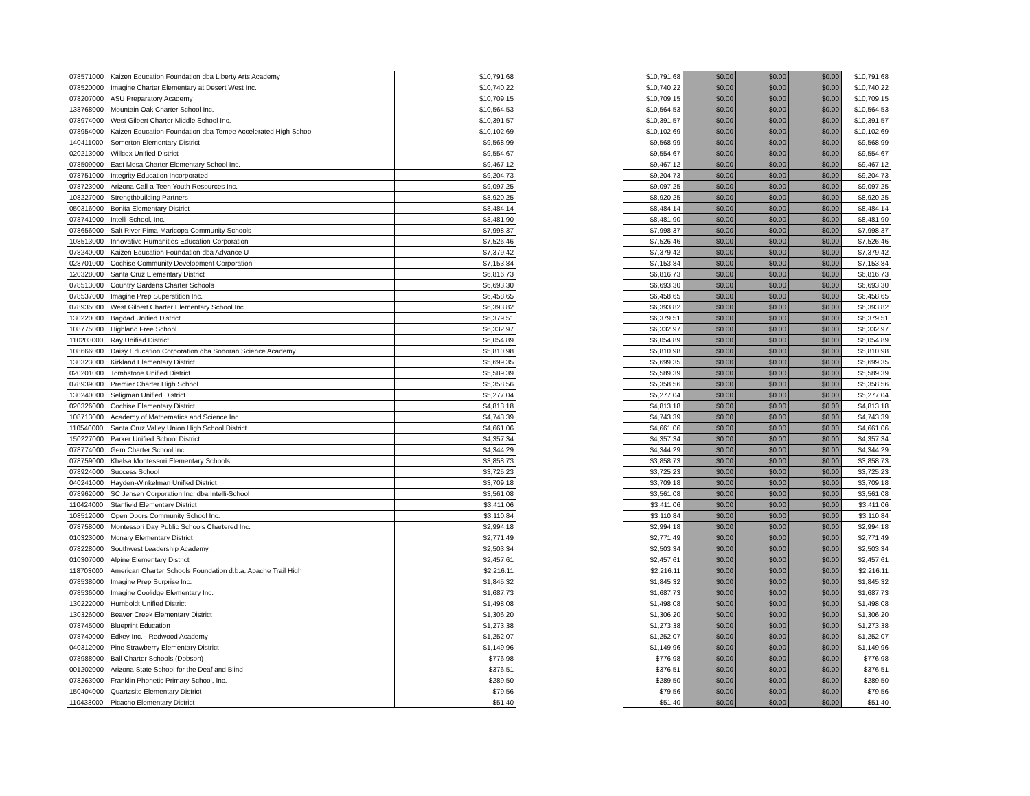| 078571000 | Kaizen Education Foundation dba Liberty Arts Academy | $10,791.68 |
| 078520000 | Imagine Charter Elementary at Desert West Inc. | $10,740.22 |
| 078207000 | ASU Preparatory Academy | $10,709.15 |
| 138768000 | Mountain Oak Charter School Inc. | $10,564.53 |
| 078974000 | West Gilbert Charter Middle School Inc. | $10,391.57 |
| 078954000 | Kaizen Education Foundation dba Tempe Accelerated High Schoo | $10,102.69 |
| 140411000 | Somerton Elementary District | $9,568.99 |
| 020213000 | Willcox Unified District | $9,554.67 |
| 078509000 | East Mesa Charter Elementary School Inc. | $9,467.12 |
| 078751000 | Integrity Education Incorporated | $9,204.73 |
| 078723000 | Arizona Call-a-Teen Youth Resources Inc. | $9,097.25 |
| 108227000 | Strengthbuilding Partners | $8,920.25 |
| 050316000 | Bonita Elementary District | $8,484.14 |
| 078741000 | Intelli-School, Inc. | $8,481.90 |
| 078656000 | Salt River Pima-Maricopa Community Schools | $7,998.37 |
| 108513000 | Innovative Humanities Education Corporation | $7,526.46 |
| 078240000 | Kaizen Education Foundation dba Advance U | $7,379.42 |
| 028701000 | Cochise Community Development Corporation | $7,153.84 |
| 120328000 | Santa Cruz Elementary District | $6,816.73 |
| 078513000 | Country Gardens Charter Schools | $6,693.30 |
| 078537000 | Imagine Prep Superstition Inc. | $6,458.65 |
| 078935000 | West Gilbert Charter Elementary School Inc. | $6,393.82 |
| 130220000 | Bagdad Unified District | $6,379.51 |
| 108775000 | Highland Free School | $6,332.97 |
| 110203000 | Ray Unified District | $6,054.89 |
| 108666000 | Daisy Education Corporation dba Sonoran Science Academy | $5,810.98 |
| 130323000 | Kirkland Elementary District | $5,699.35 |
| 020201000 | Tombstone Unified District | $5,589.39 |
| 078939000 | Premier Charter High School | $5,358.56 |
| 130240000 | Seligman Unified District | $5,277.04 |
| 020326000 | Cochise Elementary District | $4,813.18 |
| 108713000 | Academy of Mathematics and Science Inc. | $4,743.39 |
| 110540000 | Santa Cruz Valley Union High School District | $4,661.06 |
| 150227000 | Parker Unified School District | $4,357.34 |
| 078774000 | Gem Charter School Inc. | $4,344.29 |
| 078759000 | Khalsa Montessori Elementary Schools | $3,858.73 |
| 078924000 | Success School | $3,725.23 |
| 040241000 | Hayden-Winkelman Unified District | $3,709.18 |
| 078962000 | SC Jensen Corporation Inc. dba Intelli-School | $3,561.08 |
| 110424000 | Stanfield Elementary District | $3,411.06 |
| 108512000 | Open Doors Community School Inc. | $3,110.84 |
| 078758000 | Montessori Day Public Schools Chartered Inc. | $2,994.18 |
| 010323000 | Mcnary Elementary District | $2,771.49 |
| 078228000 | Southwest Leadership Academy | $2,503.34 |
| 010307000 | Alpine Elementary District | $2,457.61 |
| 118703000 | American Charter Schools Foundation d.b.a. Apache Trail High | $2,216.11 |
| 078538000 | Imagine Prep Surprise Inc. | $1,845.32 |
| 078536000 | Imagine Coolidge Elementary Inc. | $1,687.73 |
| 130222000 | Humboldt Unified District | $1,498.08 |
| 130326000 | Beaver Creek Elementary District | $1,306.20 |
| 078745000 | Blueprint Education | $1,273.38 |
| 078740000 | Edkey Inc. - Redwood Academy | $1,252.07 |
| 040312000 | Pine Strawberry Elementary District | $1,149.96 |
| 078988000 | Ball Charter Schools (Dobson) | $776.98 |
| 001202000 | Arizona State School for the Deaf and Blind | $376.51 |
| 078263000 | Franklin Phonetic Primary School, Inc. | $289.50 |
| 150404000 | Quartzsite Elementary District | $79.56 |
| 110433000 | Picacho Elementary District | $51.40 |
| $10,791.68 | $0.00 | $0.00 | $0.00 | $10,791.68 |
| $10,740.22 | $0.00 | $0.00 | $0.00 | $10,740.22 |
| $10,709.15 | $0.00 | $0.00 | $0.00 | $10,709.15 |
| $10,564.53 | $0.00 | $0.00 | $0.00 | $10,564.53 |
| $10,391.57 | $0.00 | $0.00 | $0.00 | $10,391.57 |
| $10,102.69 | $0.00 | $0.00 | $0.00 | $10,102.69 |
| $9,568.99 | $0.00 | $0.00 | $0.00 | $9,568.99 |
| $9,554.67 | $0.00 | $0.00 | $0.00 | $9,554.67 |
| $9,467.12 | $0.00 | $0.00 | $0.00 | $9,467.12 |
| $9,204.73 | $0.00 | $0.00 | $0.00 | $9,204.73 |
| $9,097.25 | $0.00 | $0.00 | $0.00 | $9,097.25 |
| $8,920.25 | $0.00 | $0.00 | $0.00 | $8,920.25 |
| $8,484.14 | $0.00 | $0.00 | $0.00 | $8,484.14 |
| $8,481.90 | $0.00 | $0.00 | $0.00 | $8,481.90 |
| $7,998.37 | $0.00 | $0.00 | $0.00 | $7,998.37 |
| $7,526.46 | $0.00 | $0.00 | $0.00 | $7,526.46 |
| $7,379.42 | $0.00 | $0.00 | $0.00 | $7,379.42 |
| $7,153.84 | $0.00 | $0.00 | $0.00 | $7,153.84 |
| $6,816.73 | $0.00 | $0.00 | $0.00 | $6,816.73 |
| $6,693.30 | $0.00 | $0.00 | $0.00 | $6,693.30 |
| $6,458.65 | $0.00 | $0.00 | $0.00 | $6,458.65 |
| $6,393.82 | $0.00 | $0.00 | $0.00 | $6,393.82 |
| $6,379.51 | $0.00 | $0.00 | $0.00 | $6,379.51 |
| $6,332.97 | $0.00 | $0.00 | $0.00 | $6,332.97 |
| $6,054.89 | $0.00 | $0.00 | $0.00 | $6,054.89 |
| $5,810.98 | $0.00 | $0.00 | $0.00 | $5,810.98 |
| $5,699.35 | $0.00 | $0.00 | $0.00 | $5,699.35 |
| $5,589.39 | $0.00 | $0.00 | $0.00 | $5,589.39 |
| $5,358.56 | $0.00 | $0.00 | $0.00 | $5,358.56 |
| $5,277.04 | $0.00 | $0.00 | $0.00 | $5,277.04 |
| $4,813.18 | $0.00 | $0.00 | $0.00 | $4,813.18 |
| $4,743.39 | $0.00 | $0.00 | $0.00 | $4,743.39 |
| $4,661.06 | $0.00 | $0.00 | $0.00 | $4,661.06 |
| $4,357.34 | $0.00 | $0.00 | $0.00 | $4,357.34 |
| $4,344.29 | $0.00 | $0.00 | $0.00 | $4,344.29 |
| $3,858.73 | $0.00 | $0.00 | $0.00 | $3,858.73 |
| $3,725.23 | $0.00 | $0.00 | $0.00 | $3,725.23 |
| $3,709.18 | $0.00 | $0.00 | $0.00 | $3,709.18 |
| $3,561.08 | $0.00 | $0.00 | $0.00 | $3,561.08 |
| $3,411.06 | $0.00 | $0.00 | $0.00 | $3,411.06 |
| $3,110.84 | $0.00 | $0.00 | $0.00 | $3,110.84 |
| $2,994.18 | $0.00 | $0.00 | $0.00 | $2,994.18 |
| $2,771.49 | $0.00 | $0.00 | $0.00 | $2,771.49 |
| $2,503.34 | $0.00 | $0.00 | $0.00 | $2,503.34 |
| $2,457.61 | $0.00 | $0.00 | $0.00 | $2,457.61 |
| $2,216.11 | $0.00 | $0.00 | $0.00 | $2,216.11 |
| $1,845.32 | $0.00 | $0.00 | $0.00 | $1,845.32 |
| $1,687.73 | $0.00 | $0.00 | $0.00 | $1,687.73 |
| $1,498.08 | $0.00 | $0.00 | $0.00 | $1,498.08 |
| $1,306.20 | $0.00 | $0.00 | $0.00 | $1,306.20 |
| $1,273.38 | $0.00 | $0.00 | $0.00 | $1,273.38 |
| $1,252.07 | $0.00 | $0.00 | $0.00 | $1,252.07 |
| $1,149.96 | $0.00 | $0.00 | $0.00 | $1,149.96 |
| $776.98 | $0.00 | $0.00 | $0.00 | $776.98 |
| $376.51 | $0.00 | $0.00 | $0.00 | $376.51 |
| $289.50 | $0.00 | $0.00 | $0.00 | $289.50 |
| $79.56 | $0.00 | $0.00 | $0.00 | $79.56 |
| $51.40 | $0.00 | $0.00 | $0.00 | $51.40 |